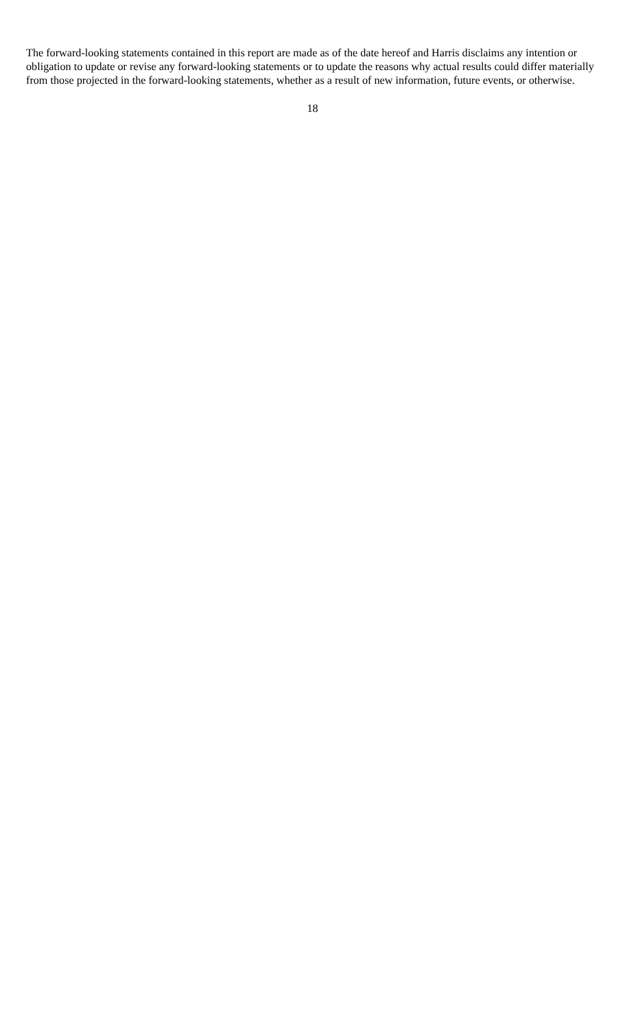The forward-looking statements contained in this report are made as of the date hereof and Harris disclaims any intention or obligation to update or revise any forward-looking statements or to update the reasons why actual results could differ materially from those projected in the forward-looking statements, whether as a result of new information, future events, or otherwise.
18